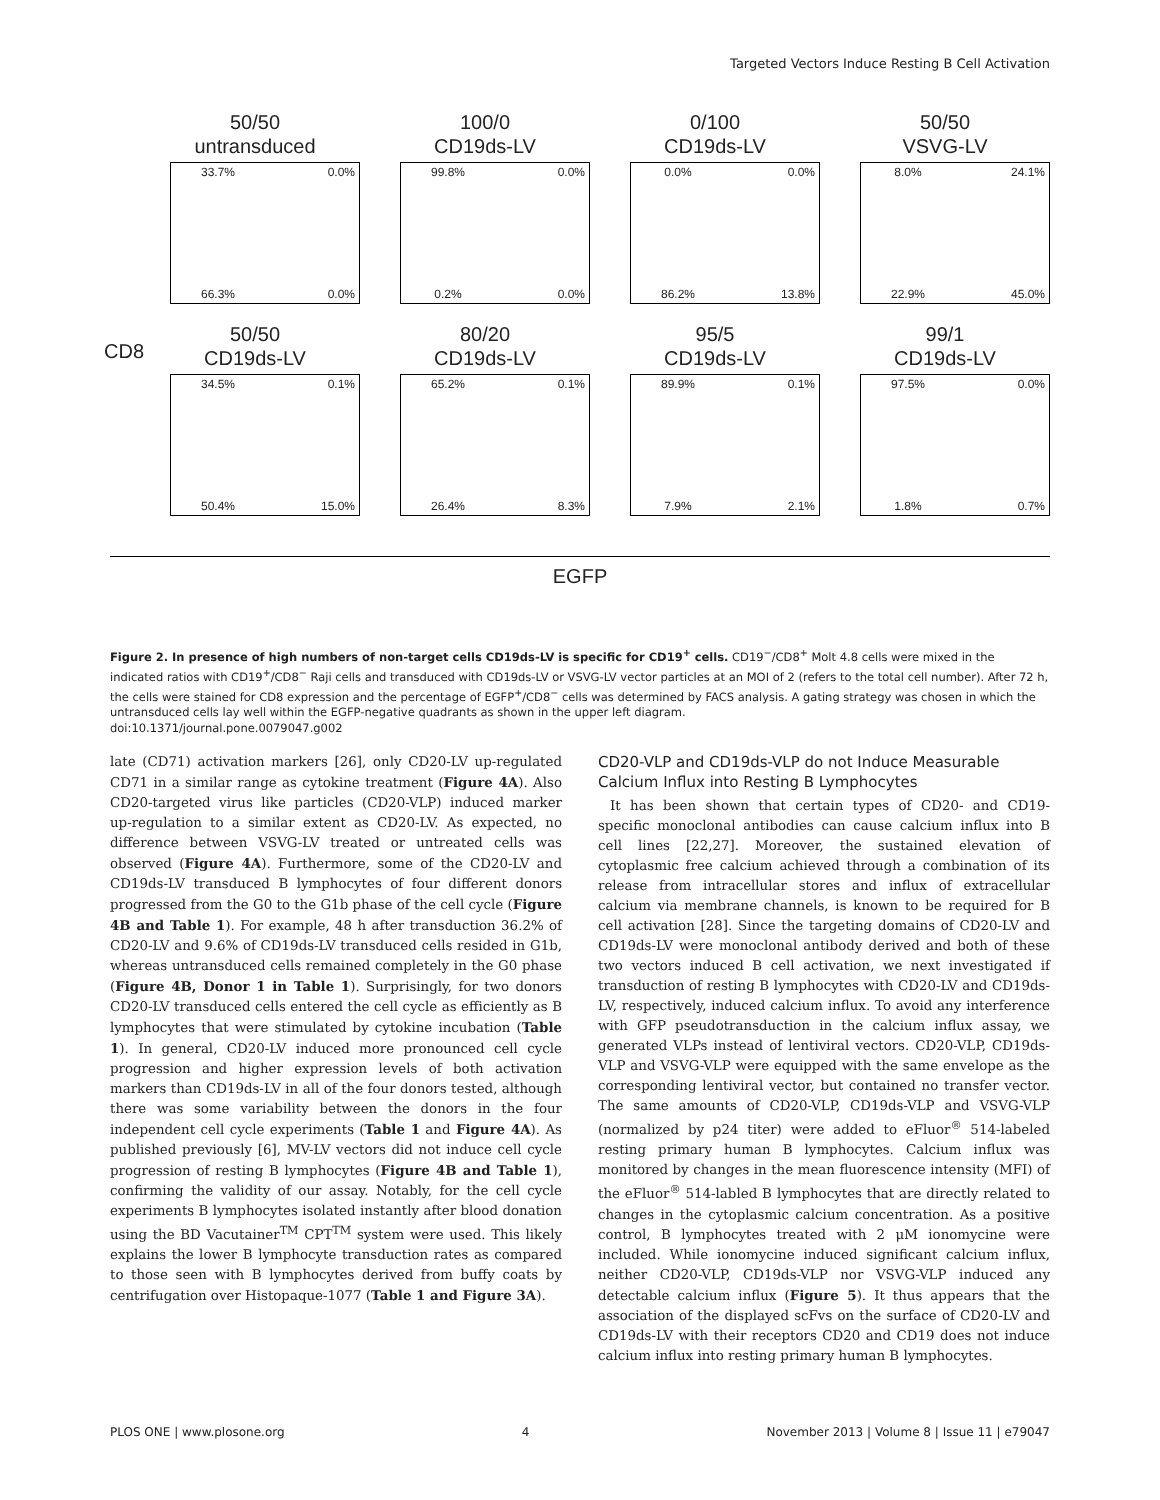Targeted Vectors Induce Resting B Cell Activation
50/50
untransduced
33.7%
0.0%
66.3%
0.0%
100/0
CD19ds-LV
99.8%
0.0%
0.2%
0.0%
0/100
CD19ds-LV
0.0%
0.0%
86.2%
13.8%
50/50
VSVG-LV
8.0%
24.1%
22.9%
45.0%
50/50
CD19ds-LV
34.5%
0.1%
50.4%
15.0%
80/20
CD19ds-LV
65.2%
0.1%
26.4%
8.3%
95/5
CD19ds-LV
89.9%
0.1%
7.9%
2.1%
99/1
CD19ds-LV
97.5%
0.0%
1.8%
0.7%
CD8
EGFP
Figure 2. In presence of high numbers of non-target cells CD19ds-LV is specific for CD19<sup>+</sup> cells. CD19<sup>−</sup>/CD8<sup>+</sup> Molt 4.8 cells were mixed in the indicated ratios with CD19<sup>+</sup>/CD8<sup>−</sup> Raji cells and transduced with CD19ds-LV or VSVG-LV vector particles at an MOI of 2 (refers to the total cell number). After 72 h, the cells were stained for CD8 expression and the percentage of EGFP<sup>+</sup>/CD8<sup>−</sup> cells was determined by FACS analysis. A gating strategy was chosen in which the untransduced cells lay well within the EGFP-negative quadrants as shown in the upper left diagram.
doi:10.1371/journal.pone.0079047.g002
late (CD71) activation markers [26], only CD20-LV up-regulated CD71 in a similar range as cytokine treatment (Figure 4A). Also CD20-targeted virus like particles (CD20-VLP) induced marker up-regulation to a similar extent as CD20-LV. As expected, no difference between VSVG-LV treated or untreated cells was observed (Figure 4A). Furthermore, some of the CD20-LV and CD19ds-LV transduced B lymphocytes of four different donors progressed from the G0 to the G1b phase of the cell cycle (Figure 4B and Table 1). For example, 48 h after transduction 36.2% of CD20-LV and 9.6% of CD19ds-LV transduced cells resided in G1b, whereas untransduced cells remained completely in the G0 phase (Figure 4B, Donor 1 in Table 1). Surprisingly, for two donors CD20-LV transduced cells entered the cell cycle as efficiently as B lymphocytes that were stimulated by cytokine incubation (Table 1). In general, CD20-LV induced more pronounced cell cycle progression and higher expression levels of both activation markers than CD19ds-LV in all of the four donors tested, although there was some variability between the donors in the four independent cell cycle experiments (Table 1 and Figure 4A). As published previously [6], MV-LV vectors did not induce cell cycle progression of resting B lymphocytes (Figure 4B and Table 1), confirming the validity of our assay. Notably, for the cell cycle experiments B lymphocytes isolated instantly after blood donation using the BD Vacutainer<sup>TM</sup> CPT<sup>TM</sup> system were used. This likely explains the lower B lymphocyte transduction rates as compared to those seen with B lymphocytes derived from buffy coats by centrifugation over Histopaque-1077 (Table 1 and Figure 3A).
CD20-VLP and CD19ds-VLP do not Induce Measurable Calcium Influx into Resting B Lymphocytes
It has been shown that certain types of CD20- and CD19-specific monoclonal antibodies can cause calcium influx into B cell lines [22,27]. Moreover, the sustained elevation of cytoplasmic free calcium achieved through a combination of its release from intracellular stores and influx of extracellular calcium via membrane channels, is known to be required for B cell activation [28]. Since the targeting domains of CD20-LV and CD19ds-LV were monoclonal antibody derived and both of these two vectors induced B cell activation, we next investigated if transduction of resting B lymphocytes with CD20-LV and CD19ds-LV, respectively, induced calcium influx. To avoid any interference with GFP pseudotransduction in the calcium influx assay, we generated VLPs instead of lentiviral vectors. CD20-VLP, CD19ds-VLP and VSVG-VLP were equipped with the same envelope as the corresponding lentiviral vector, but contained no transfer vector. The same amounts of CD20-VLP, CD19ds-VLP and VSVG-VLP (normalized by p24 titer) were added to eFluor<sup>®</sup> 514-labeled resting primary human B lymphocytes. Calcium influx was monitored by changes in the mean fluorescence intensity (MFI) of the eFluor<sup>®</sup> 514-labled B lymphocytes that are directly related to changes in the cytoplasmic calcium concentration. As a positive control, B lymphocytes treated with 2 μM ionomycine were included. While ionomycine induced significant calcium influx, neither CD20-VLP, CD19ds-VLP nor VSVG-VLP induced any detectable calcium influx (Figure 5). It thus appears that the association of the displayed scFvs on the surface of CD20-LV and CD19ds-LV with their receptors CD20 and CD19 does not induce calcium influx into resting primary human B lymphocytes.
PLOS ONE | www.plosone.org 4 November 2013 | Volume 8 | Issue 11 | e79047